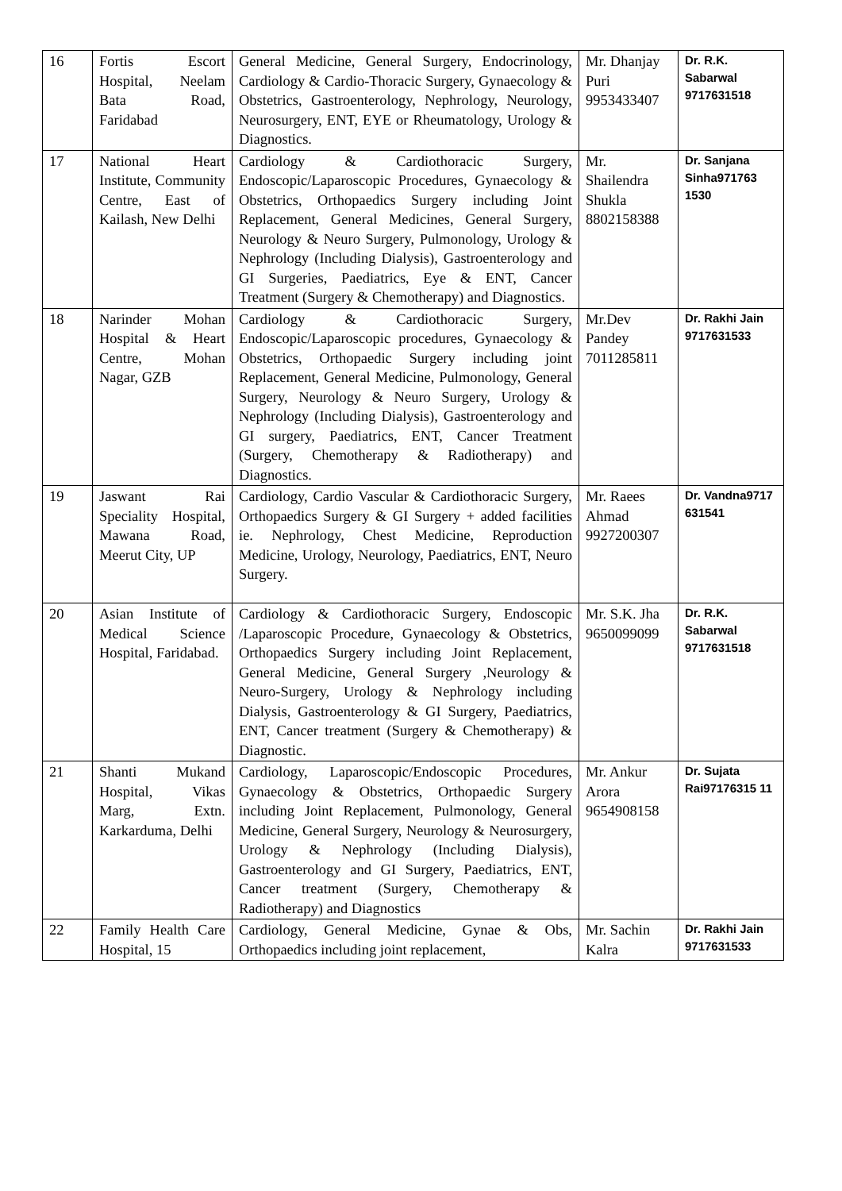| 16 | Fortis Escort Hospital, Neelam Bata Road, Faridabad | General Medicine, General Surgery, Endocrinology, Cardiology & Cardio-Thoracic Surgery, Gynaecology & Obstetrics, Gastroenterology, Nephrology, Neurology, Neurosurgery, ENT, EYE or Rheumatology, Urology & Diagnostics. | Mr. Dhanjay Puri 9953433407 | Dr. R.K. Sabarwal 9717631518 |
| 17 | National Heart Institute, Community Centre, East of Kailash, New Delhi | Cardiology & Cardiothoracic Surgery, Endoscopic/Laparoscopic Procedures, Gynaecology & Obstetrics, Orthopaedics Surgery including Joint Replacement, General Medicines, General Surgery, Neurology & Neuro Surgery, Pulmonology, Urology & Nephrology (Including Dialysis), Gastroenterology and GI Surgeries, Paediatrics, Eye & ENT, Cancer Treatment (Surgery & Chemotherapy) and Diagnostics. | Mr. Shailendra Shukla 8802158388 | Dr. Sanjana Sinha971763 1530 |
| 18 | Narinder Mohan Hospital & Heart Centre, Mohan Nagar, GZB | Cardiology & Cardiothoracic Surgery, Endoscopic/Laparoscopic procedures, Gynaecology & Obstetrics, Orthopaedic Surgery including joint Replacement, General Medicine, Pulmonology, General Surgery, Neurology & Neuro Surgery, Urology & Nephrology (Including Dialysis), Gastroenterology and GI surgery, Paediatrics, ENT, Cancer Treatment (Surgery, Chemotherapy & Radiotherapy) and Diagnostics. | Mr.Dev Pandey 7011285811 | Dr. Rakhi Jain 9717631533 |
| 19 | Jaswant Rai Speciality Hospital, Mawana Road, Meerut City, UP | Cardiology, Cardio Vascular & Cardiothoracic Surgery, Orthopaedics Surgery & GI Surgery + added facilities ie. Nephrology, Chest Medicine, Reproduction Medicine, Urology, Neurology, Paediatrics, ENT, Neuro Surgery. | Mr. Raees Ahmad 9927200307 | Dr. Vandna9717 631541 |
| 20 | Asian Institute of Medical Science Hospital, Faridabad. | Cardiology & Cardiothoracic Surgery, Endoscopic /Laparoscopic Procedure, Gynaecology & Obstetrics, Orthopaedics Surgery including Joint Replacement, General Medicine, General Surgery ,Neurology & Neuro-Surgery, Urology & Nephrology including Dialysis, Gastroenterology & GI Surgery, Paediatrics, ENT, Cancer treatment (Surgery & Chemotherapy) & Diagnostic. | Mr. S.K. Jha 9650099099 | Dr. R.K. Sabarwal 9717631518 |
| 21 | Shanti Mukand Hospital, Vikas Marg, Extn. Karkarduma, Delhi | Cardiology, Laparoscopic/Endoscopic Procedures, Gynaecology & Obstetrics, Orthopaedic Surgery including Joint Replacement, Pulmonology, General Medicine, General Surgery, Neurology & Neurosurgery, Urology & Nephrology (Including Dialysis), Gastroenterology and GI Surgery, Paediatrics, ENT, Cancer treatment (Surgery, Chemotherapy & Radiotherapy) and Diagnostics | Mr. Ankur Arora 9654908158 | Dr. Sujata Rai97176315 11 |
| 22 | Family Health Care Hospital, 15 | Cardiology, General Medicine, Gynae & Obs, Orthopaedics including joint replacement, | Mr. Sachin Kalra | Dr. Rakhi Jain 9717631533 |